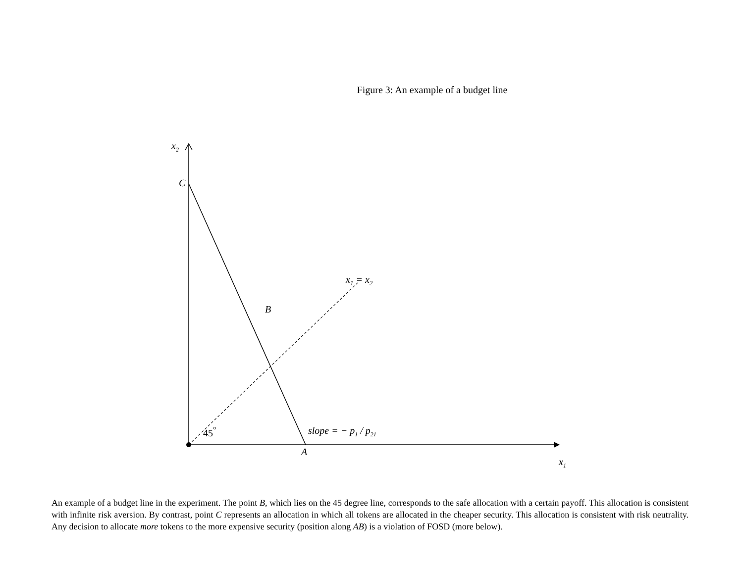Figure 3: An example of a budget line
x<sub>2</sub>
C
x<sub>1</sub> = x<sub>2</sub>
B
45<sup>°</sup> slope = − p<sub>1</sub> / p<sub>21</sub>
A
x<sub>1</sub>
An example of a budget line in the experiment. The point B, which lies on the 45 degree line, corresponds to the safe allocation with a certain payoff. This allocation is consistent with infinite risk aversion. By contrast, point C represents an allocation in which all tokens are allocated in the cheaper security. This allocation is consistent with risk neutrality. Any decision to allocate more tokens to the more expensive security (position along AB) is a violation of FOSD (more below).